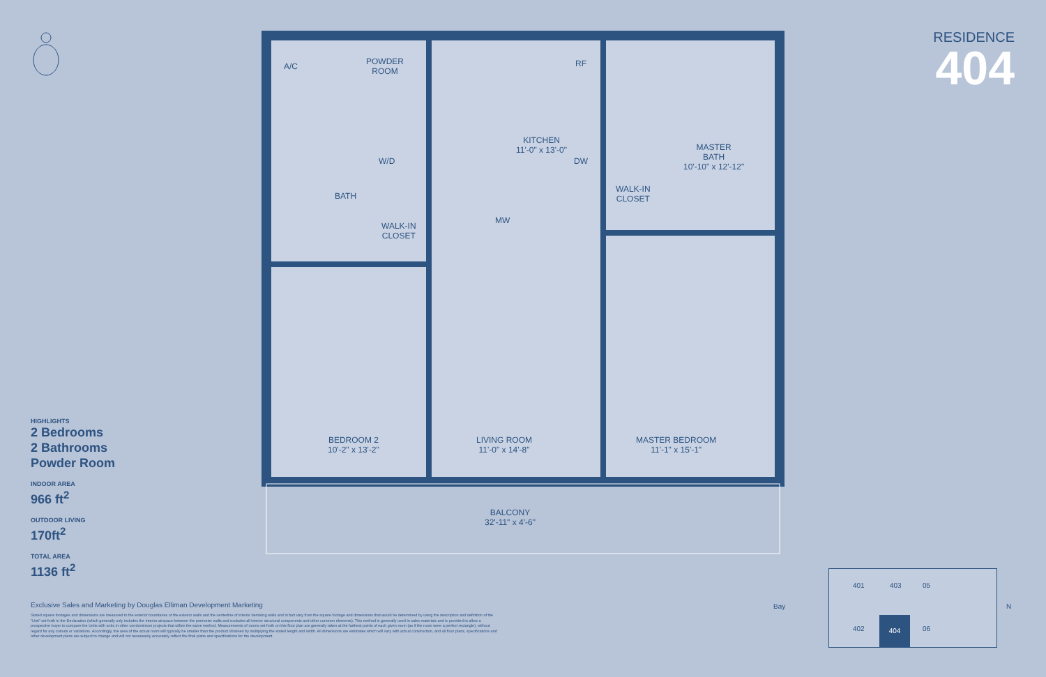RESIDENCE
404
POWDER
ROOM
A/C RF
BATH
W/D
WALK-IN
CLOSET
KITCHEN
11'-0" x 13'-0"
DW
MW
WALK-IN
CLOSET
MASTER
BATH
10'-10" x 12'-12"
BEDROOM 2
10'-2" x 13'-2"
LIVING ROOM
11'-0" x 14'-8"
MASTER BEDROOM
11'-1" x 15'-1"
BALCONY
32'-11" x 4'-6"
HIGHLIGHTS
2 Bedrooms
2 Bathrooms
Powder Room
INDOOR AREA
966 ft<sup>2</sup>
OUTDOOR LIVING
170ft<sup>2</sup>
TOTAL AREA
1136 ft<sup>2</sup>
Exclusive Sales and Marketing by Douglas Elliman Development Marketing
Stated square footages and dimensions are measured to the exterior boundaries of the exterior walls and the centerline of interior demising walls and in fact vary from the square footage and dimensions that would be determined by using the description and definition of the "Unit" set forth in the Declaration (which generally only includes the interior airspace between the perimeter walls and excludes all interior structural components and other common elements). This method is generally used in sales materials and is provided to allow a prospective buyer to compare the Units with units in other condominium projects that utilize the same method. Measurements of rooms set forth on this floor plan are generally taken at the farthest points of each given room (as if the room were a perfect rectangle), without regard for any cutouts or variations. Accordingly, the area of the actual room will typically be smaller than the product obtained by multiplying the stated length and width. All dimensions are estimates which will vary with actual construction, and all floor plans, specifications and other development plans are subject to change and will not necessarily accurately reflect the final plans and specifications for the development.
Bay N
401 403 05
402
404
06